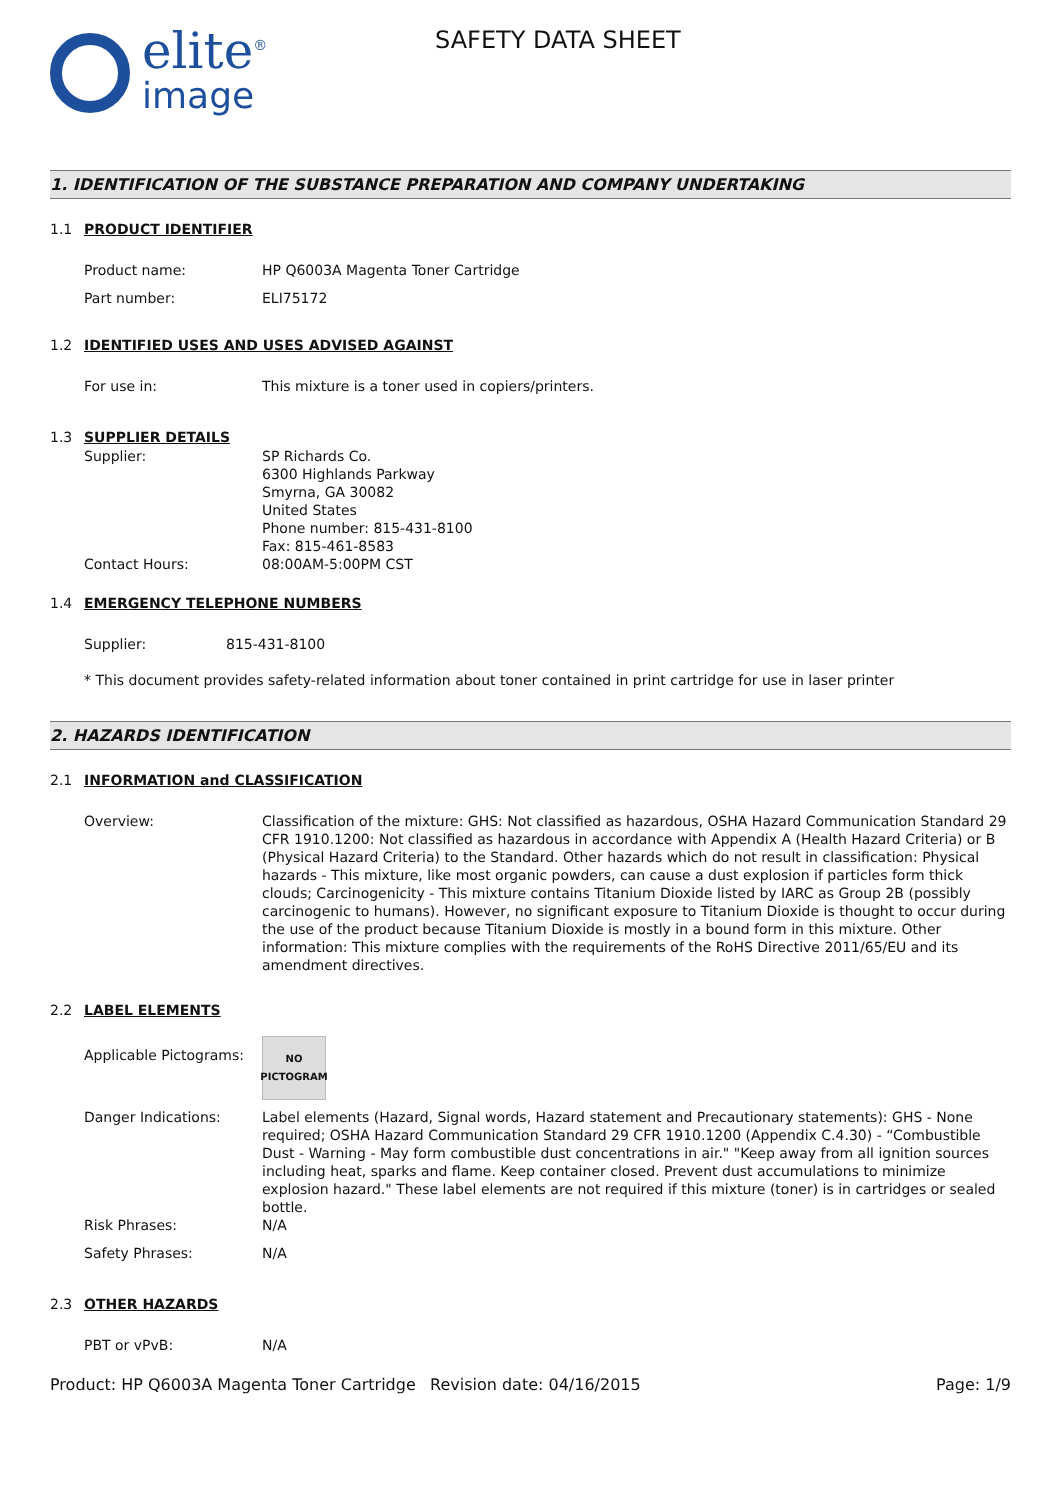elite<sup>®</sup>
image
SAFETY DATA SHEET
1. IDENTIFICATION OF THE SUBSTANCE PREPARATION AND COMPANY UNDERTAKING
1.1 PRODUCT IDENTIFIER
Product name: HP Q6003A Magenta Toner Cartridge
Part number: ELI75172
1.2 IDENTIFIED USES AND USES ADVISED AGAINST
For use in: This mixture is a toner used in copiers/printers.
1.3 SUPPLIER DETAILS
Supplier: SP Richards Co.
6300 Highlands Parkway
Smyrna, GA 30082
United States
Phone number: 815-431-8100
Fax: 815-461-8583
Contact Hours: 08:00AM-5:00PM CST
1.4 EMERGENCY TELEPHONE NUMBERS
Supplier: 815-431-8100
* This document provides safety-related information about toner contained in print cartridge for use in laser printer
2. HAZARDS IDENTIFICATION
2.1 INFORMATION and CLASSIFICATION
Overview: Classification of the mixture: GHS: Not classified as hazardous, OSHA Hazard Communication Standard 29 CFR 1910.1200: Not classified as hazardous in accordance with Appendix A (Health Hazard Criteria) or B (Physical Hazard Criteria) to the Standard. Other hazards which do not result in classification: Physical hazards - This mixture, like most organic powders, can cause a dust explosion if particles form thick clouds; Carcinogenicity - This mixture contains Titanium Dioxide listed by IARC as Group 2B (possibly carcinogenic to humans). However, no significant exposure to Titanium Dioxide is thought to occur during the use of the product because Titanium Dioxide is mostly in a bound form in this mixture. Other information: This mixture complies with the requirements of the RoHS Directive 2011/65/EU and its amendment directives.
2.2 LABEL ELEMENTS
Applicable Pictograms:
NO
PICTOGRAM
Danger Indications: Label elements (Hazard, Signal words, Hazard statement and Precautionary statements): GHS - None required; OSHA Hazard Communication Standard 29 CFR 1910.1200 (Appendix C.4.30) - “Combustible Dust - Warning - May form combustible dust concentrations in air." "Keep away from all ignition sources including heat, sparks and flame. Keep container closed. Prevent dust accumulations to minimize explosion hazard." These label elements are not required if this mixture (toner) is in cartridges or sealed bottle.
Risk Phrases: N/A
Safety Phrases: N/A
2.3 OTHER HAZARDS
PBT or vPvB: N/A
Product: HP Q6003A Magenta Toner Cartridge
Revision date: 04/16/2015 Page: 1/9